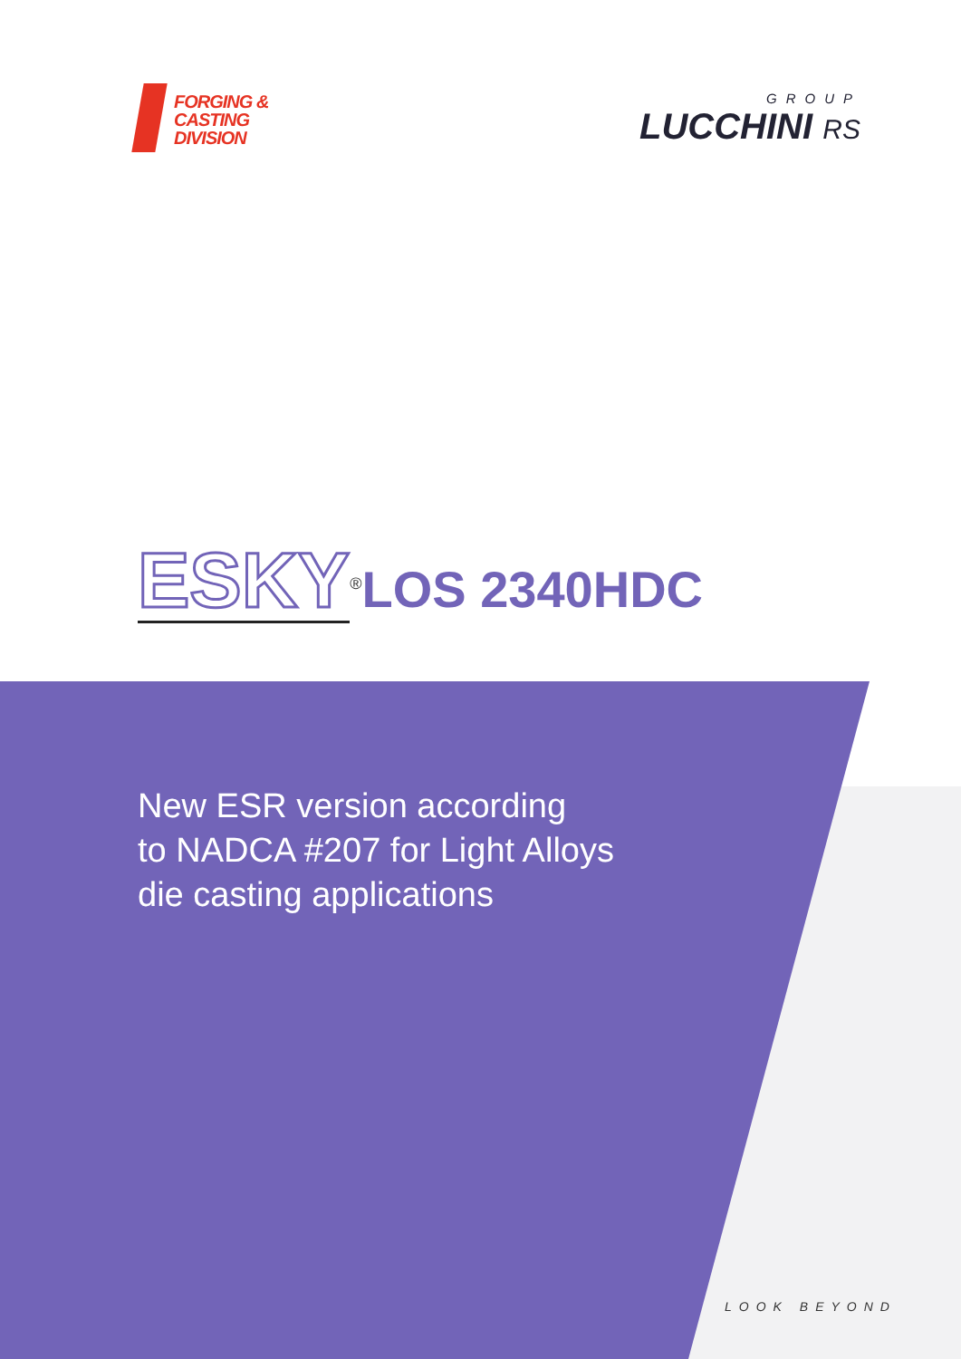FORGING &
CASTING
DIVISION
GROUP
LUCCHINI RS
ESKY<sup>®</sup>LOS 2340HDC
New ESR version according
to NADCA #207 for Light Alloys
die casting applications
LOOK BEYOND